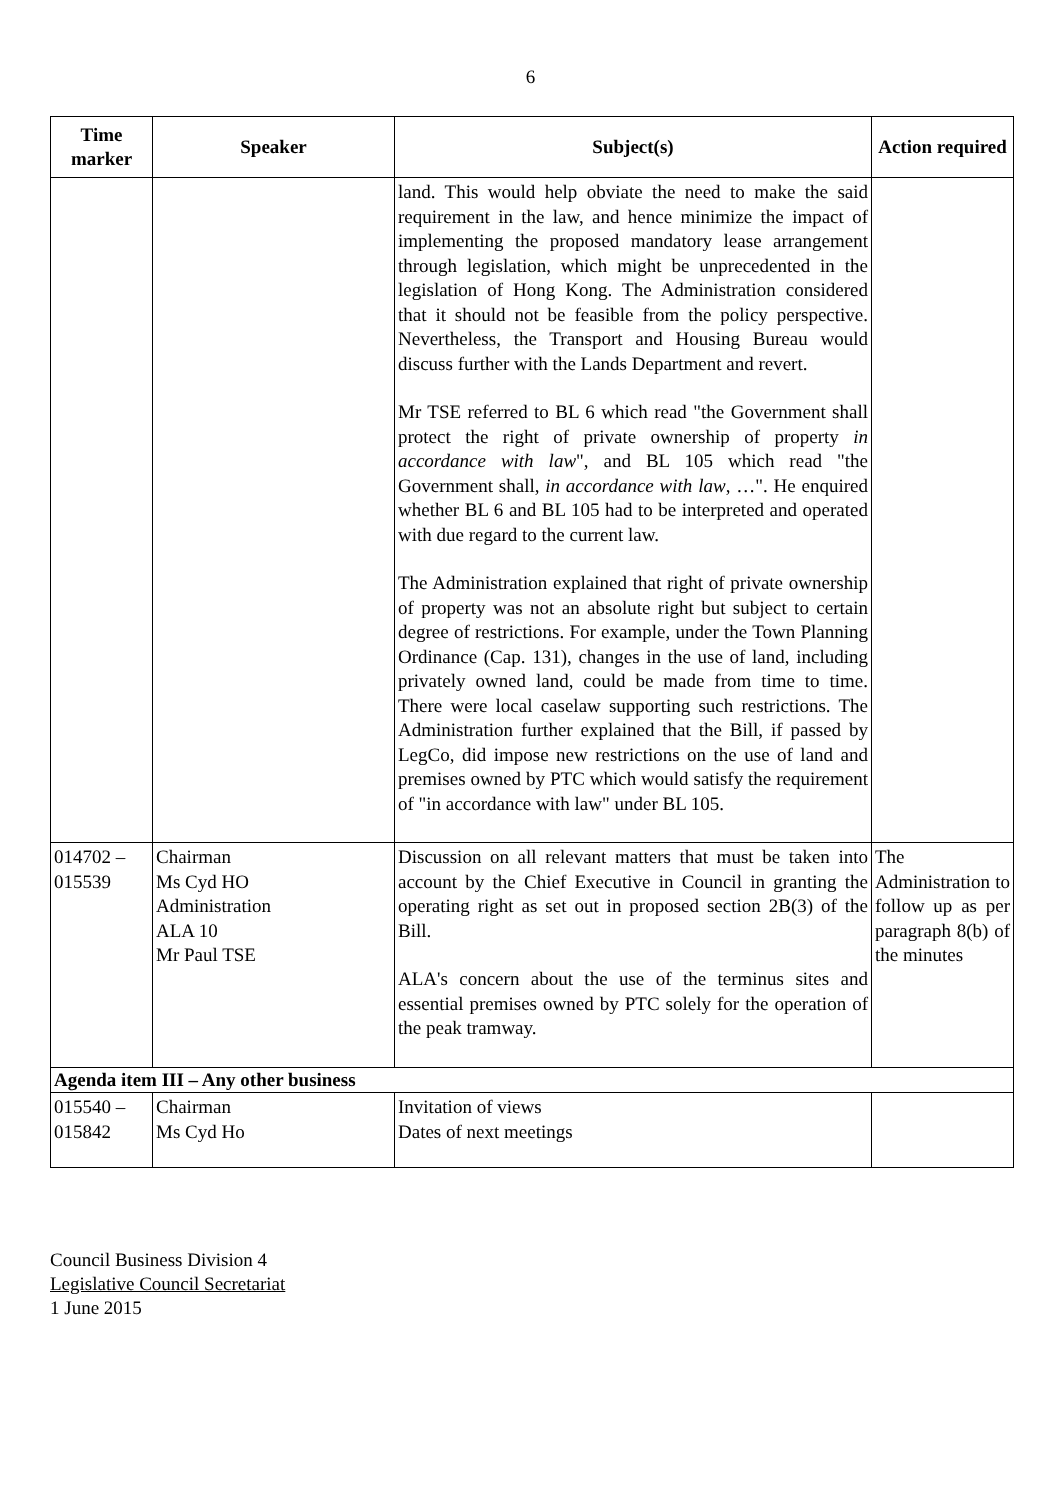6
| Time marker | Speaker | Subject(s) | Action required |
| --- | --- | --- | --- |
| | | land. This would help obviate the need to make the said requirement in the law, and hence minimize the impact of implementing the proposed mandatory lease arrangement through legislation, which might be unprecedented in the legislation of Hong Kong. The Administration considered that it should not be feasible from the policy perspective. Nevertheless, the Transport and Housing Bureau would discuss further with the Lands Department and revert. Mr TSE referred to BL 6 which read "the Government shall protect the right of private ownership of property in accordance with law ", and BL 105 which read "the Government shall, in accordance with law , …". He enquired whether BL 6 and BL 105 had to be interpreted and operated with due regard to the current law. The Administration explained that right of private ownership of property was not an absolute right but subject to certain degree of restrictions. For example, under the Town Planning Ordinance (Cap. 131), changes in the use of land, including privately owned land, could be made from time to time. There were local caselaw supporting such restrictions. The Administration further explained that the Bill, if passed by LegCo, did impose new restrictions on the use of land and premises owned by PTC which would satisfy the requirement of "in accordance with law" under BL 105. | |
| 014702 – 015539 | Chairman Ms Cyd HO Administration ALA 10 Mr Paul TSE | Discussion on all relevant matters that must be taken into account by the Chief Executive in Council in granting the operating right as set out in proposed section 2B(3) of the Bill. ALA's concern about the use of the terminus sites and essential premises owned by PTC solely for the operation of the peak tramway. | The Administration to follow up as per paragraph 8(b) of the minutes |
| Agenda item III – Any other business | | | |
| 015540 – 015842 | Chairman Ms Cyd Ho | Invitation of views Dates of next meetings | |
Council Business Division 4
Legislative Council Secretariat
1 June 2015